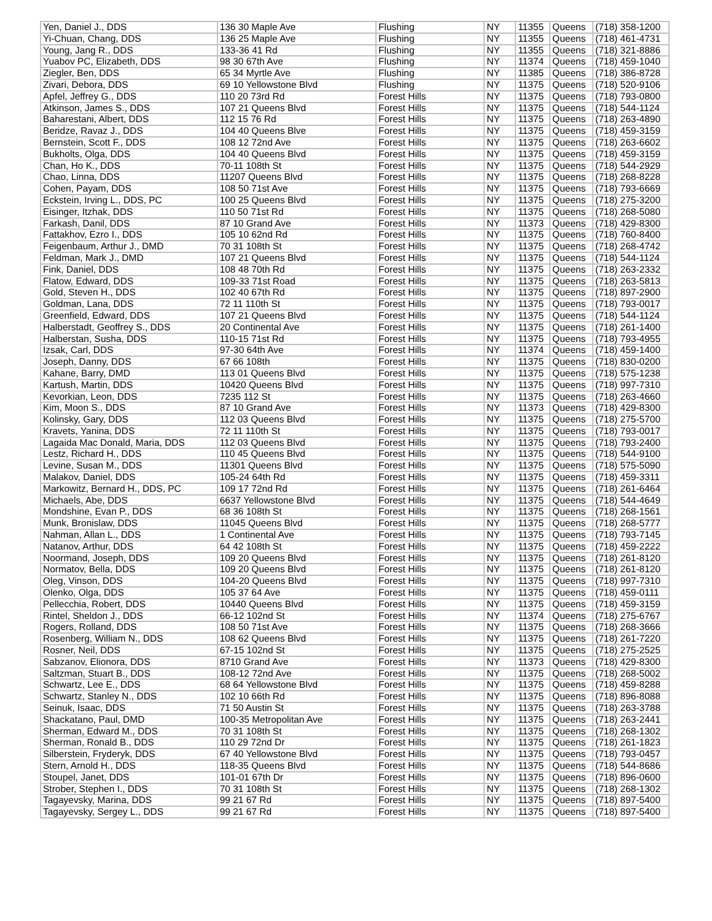| Yen, Daniel J., DDS | 136 30 Maple Ave | Flushing | NY | 11355 | Queens | (718) 358-1200 |
| Yi-Chuan, Chang, DDS | 136 25 Maple Ave | Flushing | NY | 11355 | Queens | (718) 461-4731 |
| Young, Jang R., DDS | 133-36 41 Rd | Flushing | NY | 11355 | Queens | (718) 321-8886 |
| Yuabov PC, Elizabeth, DDS | 98 30 67th Ave | Flushing | NY | 11374 | Queens | (718) 459-1040 |
| Ziegler, Ben, DDS | 65 34 Myrtle Ave | Flushing | NY | 11385 | Queens | (718) 386-8728 |
| Zivari, Debora, DDS | 69 10 Yellowstone Blvd | Flushing | NY | 11375 | Queens | (718) 520-9106 |
| Apfel, Jeffrey G., DDS | 110 20 73rd Rd | Forest Hills | NY | 11375 | Queens | (718) 793-0800 |
| Atkinson, James S., DDS | 107 21 Queens Blvd | Forest Hills | NY | 11375 | Queens | (718) 544-1124 |
| Baharestani, Albert, DDS | 112 15 76 Rd | Forest Hills | NY | 11375 | Queens | (718) 263-4890 |
| Beridze, Ravaz J., DDS | 104 40 Queens Blve | Forest Hills | NY | 11375 | Queens | (718) 459-3159 |
| Bernstein, Scott F., DDS | 108 12 72nd Ave | Forest Hills | NY | 11375 | Queens | (718) 263-6602 |
| Bukholts, Olga, DDS | 104 40 Queens Blvd | Forest Hills | NY | 11375 | Queens | (718) 459-3159 |
| Chan, Ho K., DDS | 70-11 108th St | Forest Hills | NY | 11375 | Queens | (718) 544-2929 |
| Chao, Linna, DDS | 11207 Queens Blvd | Forest Hills | NY | 11375 | Queens | (718) 268-8228 |
| Cohen, Payam, DDS | 108 50 71st Ave | Forest Hills | NY | 11375 | Queens | (718) 793-6669 |
| Eckstein, Irving L., DDS, PC | 100 25 Queens Blvd | Forest Hills | NY | 11375 | Queens | (718) 275-3200 |
| Eisinger, Itzhak, DDS | 110 50 71st Rd | Forest Hills | NY | 11375 | Queens | (718) 268-5080 |
| Farkash, Danil, DDS | 87 10 Grand Ave | Forest Hills | NY | 11373 | Queens | (718) 429-8300 |
| Fattakhov, Ezro I., DDS | 105 10 62nd Rd | Forest Hills | NY | 11375 | Queens | (718) 760-8400 |
| Feigenbaum, Arthur J., DMD | 70 31 108th St | Forest Hills | NY | 11375 | Queens | (718) 268-4742 |
| Feldman, Mark J., DMD | 107 21 Queens Blvd | Forest Hills | NY | 11375 | Queens | (718) 544-1124 |
| Fink, Daniel, DDS | 108 48 70th Rd | Forest Hills | NY | 11375 | Queens | (718) 263-2332 |
| Flatow, Edward, DDS | 109-33 71st Road | Forest Hills | NY | 11375 | Queens | (718) 263-5813 |
| Gold, Steven H., DDS | 102 40 67th Rd | Forest Hills | NY | 11375 | Queens | (718) 897-2900 |
| Goldman, Lana, DDS | 72 11 110th St | Forest Hills | NY | 11375 | Queens | (718) 793-0017 |
| Greenfield, Edward, DDS | 107 21 Queens Blvd | Forest Hills | NY | 11375 | Queens | (718) 544-1124 |
| Halberstadt, Geoffrey S., DDS | 20 Continental Ave | Forest Hills | NY | 11375 | Queens | (718) 261-1400 |
| Halberstan, Susha, DDS | 110-15 71st Rd | Forest Hills | NY | 11375 | Queens | (718) 793-4955 |
| Izsak, Carl, DDS | 97-30 64th Ave | Forest Hills | NY | 11374 | Queens | (718) 459-1400 |
| Joseph, Danny, DDS | 67 66 108th | Forest Hills | NY | 11375 | Queens | (718) 830-0200 |
| Kahane, Barry, DMD | 113 01 Queens Blvd | Forest Hills | NY | 11375 | Queens | (718) 575-1238 |
| Kartush, Martin, DDS | 10420 Queens Blvd | Forest Hills | NY | 11375 | Queens | (718) 997-7310 |
| Kevorkian, Leon, DDS | 7235 112 St | Forest Hills | NY | 11375 | Queens | (718) 263-4660 |
| Kim, Moon S., DDS | 87 10 Grand Ave | Forest Hills | NY | 11373 | Queens | (718) 429-8300 |
| Kolinsky, Gary, DDS | 112 03 Queens Blvd | Forest Hills | NY | 11375 | Queens | (718) 275-5700 |
| Kravets, Yanina, DDS | 72 11 110th St | Forest Hills | NY | 11375 | Queens | (718) 793-0017 |
| Lagaida Mac Donald, Maria, DDS | 112 03 Queens Blvd | Forest Hills | NY | 11375 | Queens | (718) 793-2400 |
| Lestz, Richard H., DDS | 110 45 Queens Blvd | Forest Hills | NY | 11375 | Queens | (718) 544-9100 |
| Levine, Susan M., DDS | 11301 Queens Blvd | Forest Hills | NY | 11375 | Queens | (718) 575-5090 |
| Malakov, Daniel, DDS | 105-24 64th Rd | Forest Hills | NY | 11375 | Queens | (718) 459-3311 |
| Markowitz, Bernard H., DDS, PC | 109 17 72nd Rd | Forest Hills | NY | 11375 | Queens | (718) 261-6464 |
| Michaels, Abe, DDS | 6637 Yellowstone Blvd | Forest Hills | NY | 11375 | Queens | (718) 544-4649 |
| Mondshine, Evan P., DDS | 68 36 108th St | Forest Hills | NY | 11375 | Queens | (718) 268-1561 |
| Munk, Bronislaw, DDS | 11045 Queens Blvd | Forest Hills | NY | 11375 | Queens | (718) 268-5777 |
| Nahman, Allan L., DDS | 1 Continental Ave | Forest Hills | NY | 11375 | Queens | (718) 793-7145 |
| Natanov, Arthur, DDS | 64 42 108th St | Forest Hills | NY | 11375 | Queens | (718) 459-2222 |
| Noormand, Joseph, DDS | 109 20 Queens Blvd | Forest Hills | NY | 11375 | Queens | (718) 261-8120 |
| Normatov, Bella, DDS | 109 20 Queens Blvd | Forest Hills | NY | 11375 | Queens | (718) 261-8120 |
| Oleg, Vinson, DDS | 104-20 Queens Blvd | Forest Hills | NY | 11375 | Queens | (718) 997-7310 |
| Olenko, Olga, DDS | 105 37 64 Ave | Forest Hills | NY | 11375 | Queens | (718) 459-0111 |
| Pellecchia, Robert, DDS | 10440 Queens Blvd | Forest Hills | NY | 11375 | Queens | (718) 459-3159 |
| Rintel, Sheldon J., DDS | 66-12 102nd St | Forest Hills | NY | 11374 | Queens | (718) 275-6767 |
| Rogers, Rolland, DDS | 108 50 71st Ave | Forest Hills | NY | 11375 | Queens | (718) 268-3666 |
| Rosenberg, William N., DDS | 108 62 Queens Blvd | Forest Hills | NY | 11375 | Queens | (718) 261-7220 |
| Rosner, Neil, DDS | 67-15 102nd St | Forest Hills | NY | 11375 | Queens | (718) 275-2525 |
| Sabzanov, Elionora, DDS | 8710 Grand Ave | Forest Hills | NY | 11373 | Queens | (718) 429-8300 |
| Saltzman, Stuart B., DDS | 108-12 72nd Ave | Forest Hills | NY | 11375 | Queens | (718) 268-5002 |
| Schwartz, Lee E., DDS | 68 64 Yellowstone Blvd | Forest Hills | NY | 11375 | Queens | (718) 459-8288 |
| Schwartz, Stanley N., DDS | 102 10 66th Rd | Forest Hills | NY | 11375 | Queens | (718) 896-8088 |
| Seinuk, Isaac, DDS | 71 50 Austin St | Forest Hills | NY | 11375 | Queens | (718) 263-3788 |
| Shackatano, Paul, DMD | 100-35 Metropolitan Ave | Forest Hills | NY | 11375 | Queens | (718) 263-2441 |
| Sherman, Edward M., DDS | 70 31 108th St | Forest Hills | NY | 11375 | Queens | (718) 268-1302 |
| Sherman, Ronald B., DDS | 110 29 72nd Dr | Forest Hills | NY | 11375 | Queens | (718) 261-1823 |
| Silberstein, Fryderyk, DDS | 67 40 Yellowstone Blvd | Forest Hills | NY | 11375 | Queens | (718) 793-0457 |
| Stern, Arnold H., DDS | 118-35 Queens Blvd | Forest Hills | NY | 11375 | Queens | (718) 544-8686 |
| Stoupel, Janet, DDS | 101-01 67th Dr | Forest Hills | NY | 11375 | Queens | (718) 896-0600 |
| Strober, Stephen I., DDS | 70 31 108th St | Forest Hills | NY | 11375 | Queens | (718) 268-1302 |
| Tagayevsky, Marina, DDS | 99 21 67 Rd | Forest Hills | NY | 11375 | Queens | (718) 897-5400 |
| Tagayevsky, Sergey L., DDS | 99 21 67 Rd | Forest Hills | NY | 11375 | Queens | (718) 897-5400 |